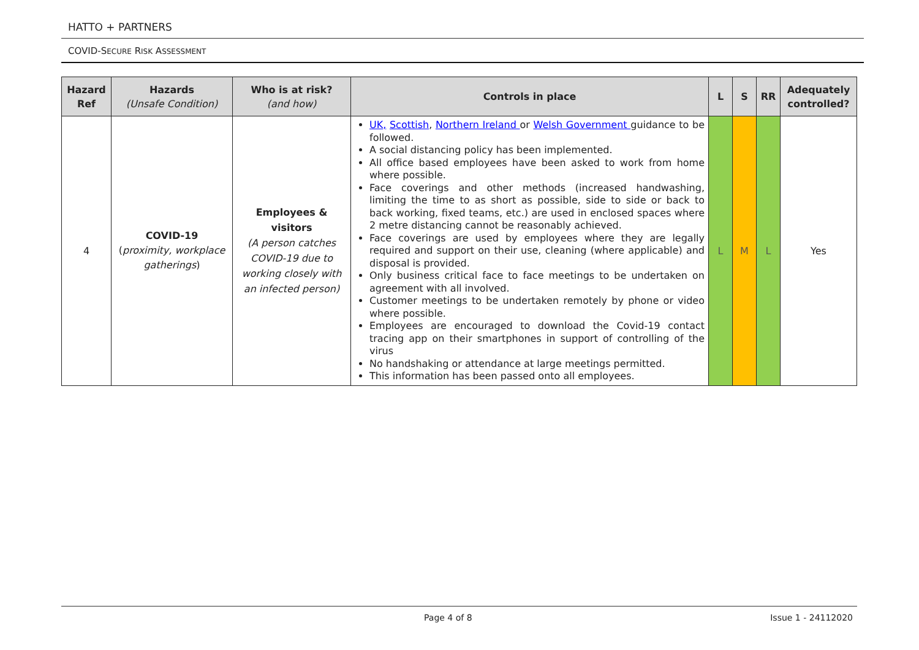HATTO + PARTNERS
COVID-SECURE RISK ASSESSMENT
| Hazard Ref | Hazards (Unsafe Condition) | Who is at risk? (and how) | Controls in place | L | S | RR | Adequately controlled? |
| --- | --- | --- | --- | --- | --- | --- | --- |
| 4 | COVID-19 ( proximity, workplace gatherings ) | Employees & visitors (A person catches COVID-19 due to working closely with an infected person) | UK, Scottish , Northern Ireland or Welsh Government guidance to be followed. A social distancing policy has been implemented. All office based employees have been asked to work from home where possible. Face coverings and other methods (increased handwashing, limiting the time to as short as possible, side to side or back to back working, fixed teams, etc.) are used in enclosed spaces where 2 metre distancing cannot be reasonably achieved. Face coverings are used by employees where they are legally required and support on their use, cleaning (where applicable) and disposal is provided. Only business critical face to face meetings to be undertaken on agreement with all involved. Customer meetings to be undertaken remotely by phone or video where possible. Employees are encouraged to download the Covid-19 contact tracing app on their smartphones in support of controlling of the virus No handshaking or attendance at large meetings permitted. This information has been passed onto all employees. | L | M | L | Yes |
Page 4 of 8 Issue 1 - 24112020